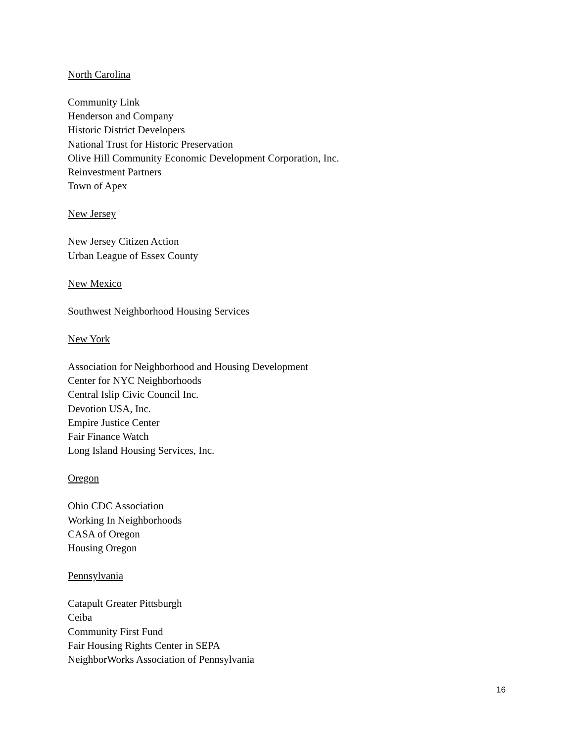North Carolina
Community Link
Henderson and Company
Historic District Developers
National Trust for Historic Preservation
Olive Hill Community Economic Development Corporation, Inc.
Reinvestment Partners
Town of Apex
New Jersey
New Jersey Citizen Action
Urban League of Essex County
New Mexico
Southwest Neighborhood Housing Services
New York
Association for Neighborhood and Housing Development
Center for NYC Neighborhoods
Central Islip Civic Council Inc.
Devotion USA, Inc.
Empire Justice Center
Fair Finance Watch
Long Island Housing Services, Inc.
Oregon
Ohio CDC Association
Working In Neighborhoods
CASA of Oregon
Housing Oregon
Pennsylvania
Catapult Greater Pittsburgh
Ceiba
Community First Fund
Fair Housing Rights Center in SEPA
NeighborWorks Association of Pennsylvania
16